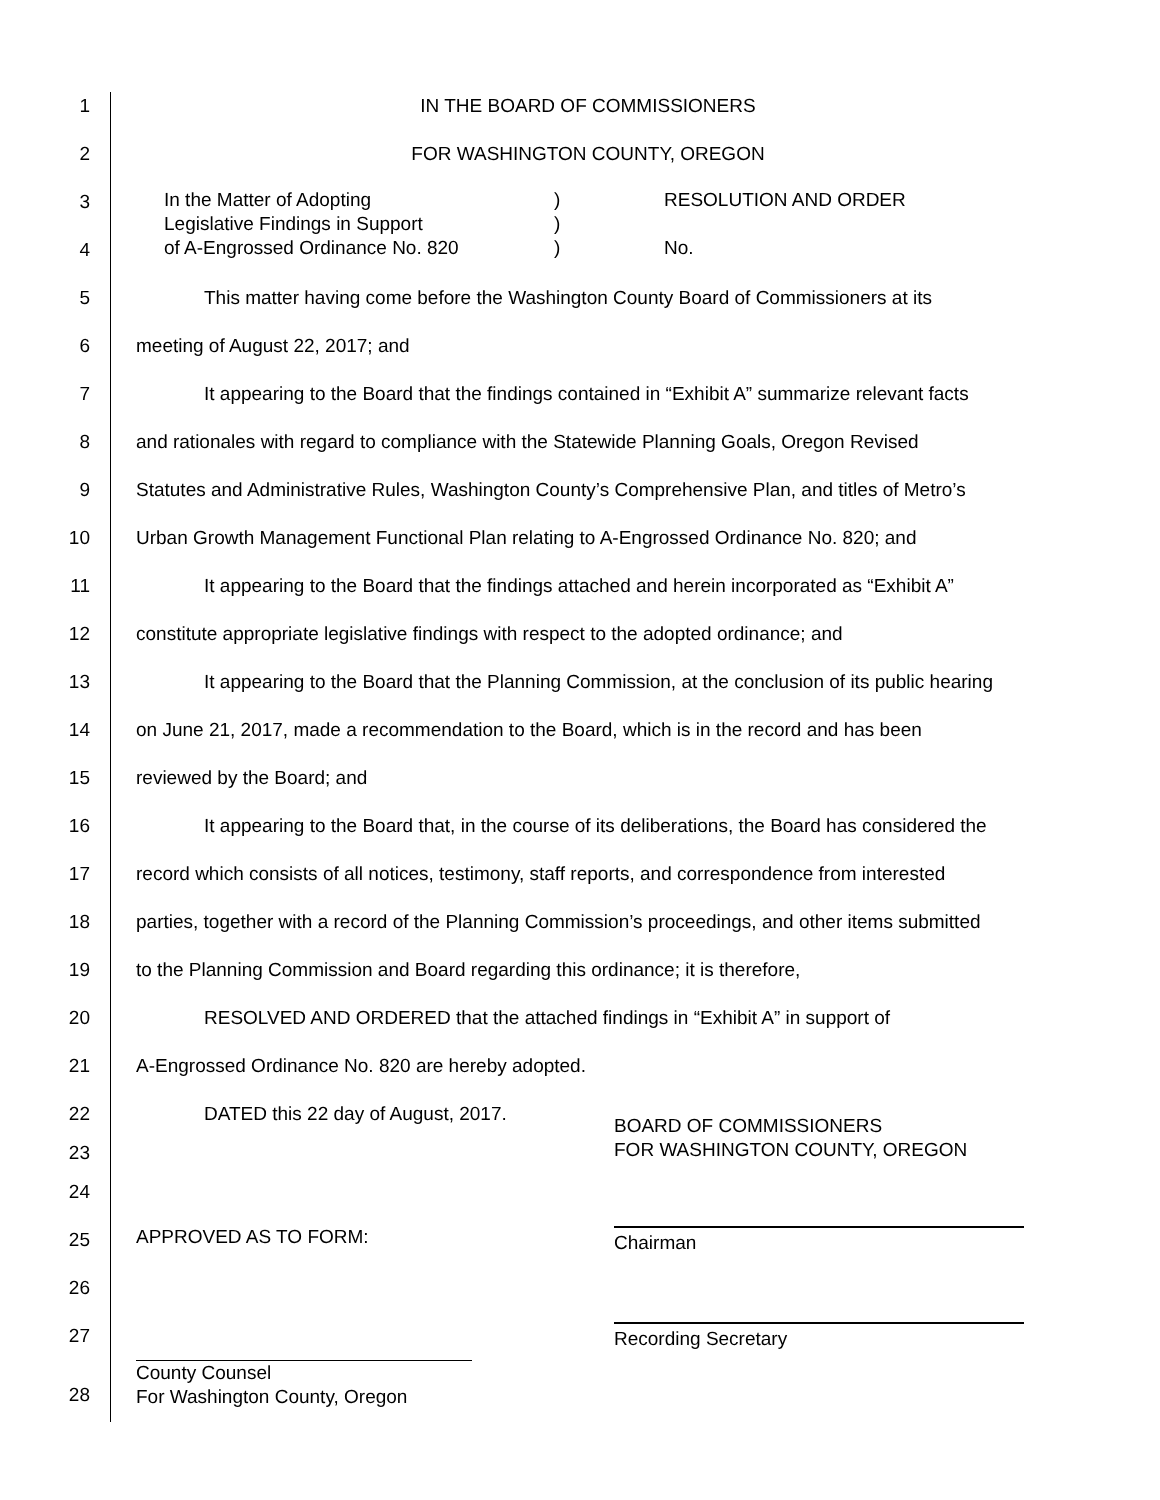1 IN THE BOARD OF COMMISSIONERS
2 FOR WASHINGTON COUNTY, OREGON
3
4
In the Matter of Adopting
Legislative Findings in Support
of A-Engrossed Ordinance No. 820
)
)
)
RESOLUTION AND ORDER
No.
5 This matter having come before the Washington County Board of Commissioners at its
6 meeting of August 22, 2017; and
7 It appearing to the Board that the findings contained in “Exhibit A” summarize relevant facts
8 and rationales with regard to compliance with the Statewide Planning Goals, Oregon Revised
9 Statutes and Administrative Rules, Washington County’s Comprehensive Plan, and titles of Metro’s
10 Urban Growth Management Functional Plan relating to A-Engrossed Ordinance No. 820; and
11 It appearing to the Board that the findings attached and herein incorporated as “Exhibit A”
12 constitute appropriate legislative findings with respect to the adopted ordinance; and
13 It appearing to the Board that the Planning Commission, at the conclusion of its public hearing
14 on June 21, 2017, made a recommendation to the Board, which is in the record and has been
15 reviewed by the Board; and
16 It appearing to the Board that, in the course of its deliberations, the Board has considered the
17 record which consists of all notices, testimony, staff reports, and correspondence from interested
18 parties, together with a record of the Planning Commission’s proceedings, and other items submitted
19 to the Planning Commission and Board regarding this ordinance; it is therefore,
20 RESOLVED AND ORDERED that the attached findings in “Exhibit A” in support of
21 A-Engrossed Ordinance No. 820 are hereby adopted.
22 DATED this 22 day of August, 2017.
23 BOARD OF COMMISSIONERS
FOR WASHINGTON COUNTY, OREGON
24
25 APPROVED AS TO FORM: Chairman
26
27 Recording Secretary
28 County Counsel
For Washington County, Oregon